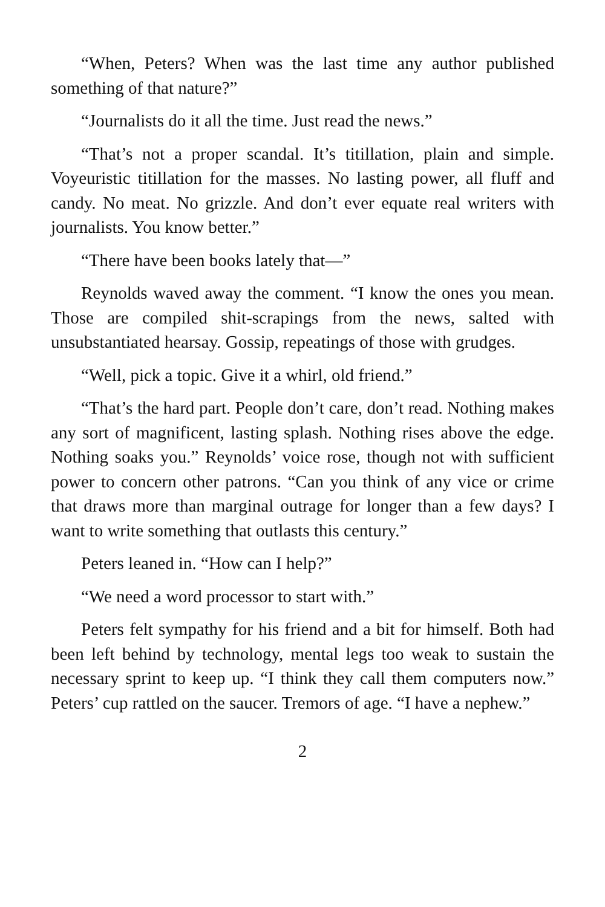“When, Peters? When was the last time any author published something of that nature?”
“Journalists do it all the time. Just read the news.”
“That’s not a proper scandal. It’s titillation, plain and simple. Voyeuristic titillation for the masses. No lasting power, all fluff and candy. No meat. No grizzle. And don’t ever equate real writers with journalists. You know better.”
“There have been books lately that—”
Reynolds waved away the comment. “I know the ones you mean. Those are compiled shit-scrapings from the news, salted with unsubstantiated hearsay. Gossip, repeatings of those with grudges.
“Well, pick a topic. Give it a whirl, old friend.”
“That’s the hard part. People don’t care, don’t read. Nothing makes any sort of magnificent, lasting splash. Nothing rises above the edge. Nothing soaks you.” Reynolds’ voice rose, though not with sufficient power to concern other patrons. “Can you think of any vice or crime that draws more than marginal outrage for longer than a few days? I want to write something that outlasts this century.”
Peters leaned in. “How can I help?”
“We need a word processor to start with.”
Peters felt sympathy for his friend and a bit for himself. Both had been left behind by technology, mental legs too weak to sustain the necessary sprint to keep up. “I think they call them computers now.” Peters’ cup rattled on the saucer. Tremors of age. “I have a nephew.”
2